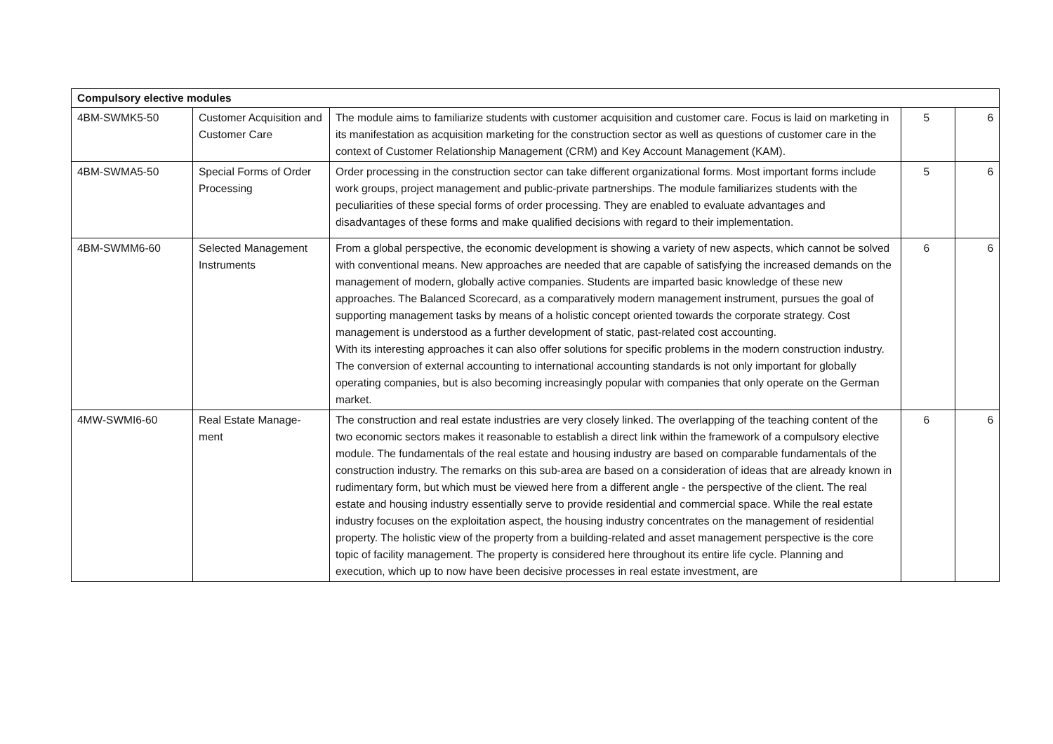| Compulsory elective modules | | | | |
| --- | --- | --- | --- | --- |
| 4BM-SWMK5-50 | Customer Acquisition and Customer Care | The module aims to familiarize students with customer acquisition and customer care. Focus is laid on marketing in its manifestation as acquisition marketing for the construction sector as well as questions of customer care in the context of Customer Relationship Management (CRM) and Key Account Management (KAM). | 5 | 6 |
| 4BM-SWMA5-50 | Special Forms of Order Processing | Order processing in the construction sector can take different organizational forms. Most important forms include work groups, project management and public-private partnerships. The module familiarizes students with the peculiarities of these special forms of order processing. They are enabled to evaluate advantages and disadvantages of these forms and make qualified decisions with regard to their implementation. | 5 | 6 |
| 4BM-SWMM6-60 | Selected Management Instruments | From a global perspective, the economic development is showing a variety of new aspects, which cannot be solved with conventional means. New approaches are needed that are capable of satisfying the increased demands on the management of modern, globally active companies. Students are imparted basic knowledge of these new approaches. The Balanced Scorecard, as a comparatively modern management instrument, pursues the goal of supporting management tasks by means of a holistic concept oriented towards the corporate strategy. Cost management is understood as a further development of static, past-related cost accounting. With its interesting approaches it can also offer solutions for specific problems in the modern construction industry. The conversion of external accounting to international accounting standards is not only important for globally operating companies, but is also becoming increasingly popular with companies that only operate on the German market. | 6 | 6 |
| 4MW-SWMI6-60 | Real Estate Manage-ment | The construction and real estate industries are very closely linked. The overlapping of the teaching content of the two economic sectors makes it reasonable to establish a direct link within the framework of a compulsory elective module. The fundamentals of the real estate and housing industry are based on comparable fundamentals of the construction industry. The remarks on this sub-area are based on a consideration of ideas that are already known in rudimentary form, but which must be viewed here from a different angle - the perspective of the client. The real estate and housing industry essentially serve to provide residential and commercial space. While the real estate industry focuses on the exploitation aspect, the housing industry concentrates on the management of residential property. The holistic view of the property from a building-related and asset management perspective is the core topic of facility management. The property is considered here throughout its entire life cycle. Planning and execution, which up to now have been decisive processes in real estate investment, are | 6 | 6 |